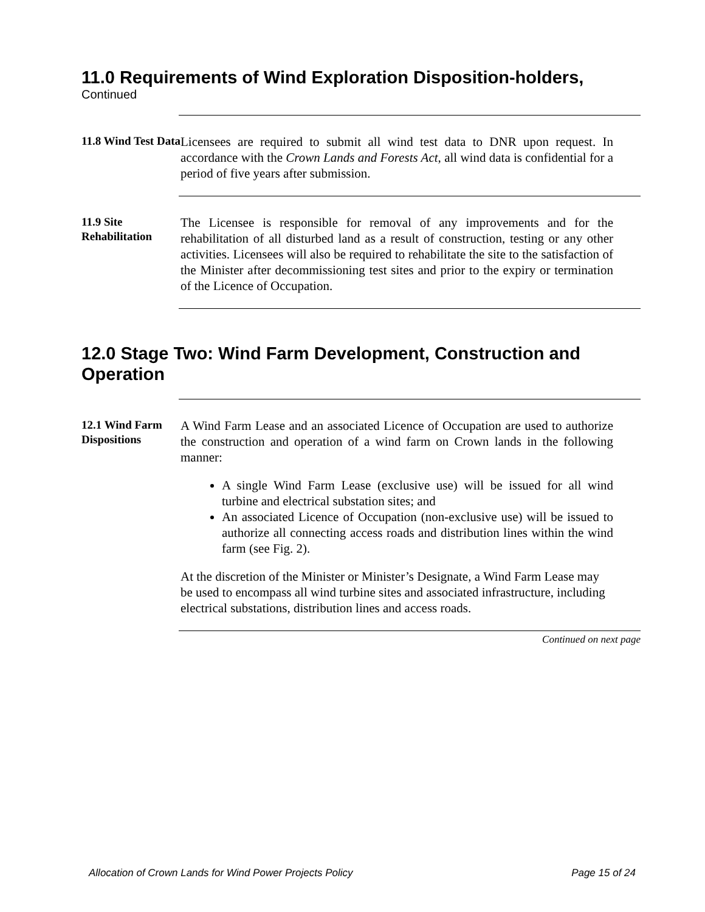11.0 Requirements of Wind Exploration Disposition-holders,
Continued
11.8 Wind Test Data
Licensees are required to submit all wind test data to DNR upon request. In accordance with the Crown Lands and Forests Act, all wind data is confidential for a period of five years after submission.
11.9 Site Rehabilitation
The Licensee is responsible for removal of any improvements and for the rehabilitation of all disturbed land as a result of construction, testing or any other activities. Licensees will also be required to rehabilitate the site to the satisfaction of the Minister after decommissioning test sites and prior to the expiry or termination of the Licence of Occupation.
12.0 Stage Two: Wind Farm Development, Construction and Operation
12.1 Wind Farm Dispositions
A Wind Farm Lease and an associated Licence of Occupation are used to authorize the construction and operation of a wind farm on Crown lands in the following manner:
A single Wind Farm Lease (exclusive use) will be issued for all wind turbine and electrical substation sites; and
An associated Licence of Occupation (non-exclusive use) will be issued to authorize all connecting access roads and distribution lines within the wind farm (see Fig. 2).
At the discretion of the Minister or Minister’s Designate, a Wind Farm Lease may be used to encompass all wind turbine sites and associated infrastructure, including electrical substations, distribution lines and access roads.
Continued on next page
Allocation of Crown Lands for Wind Power Projects Policy Page 15 of 24